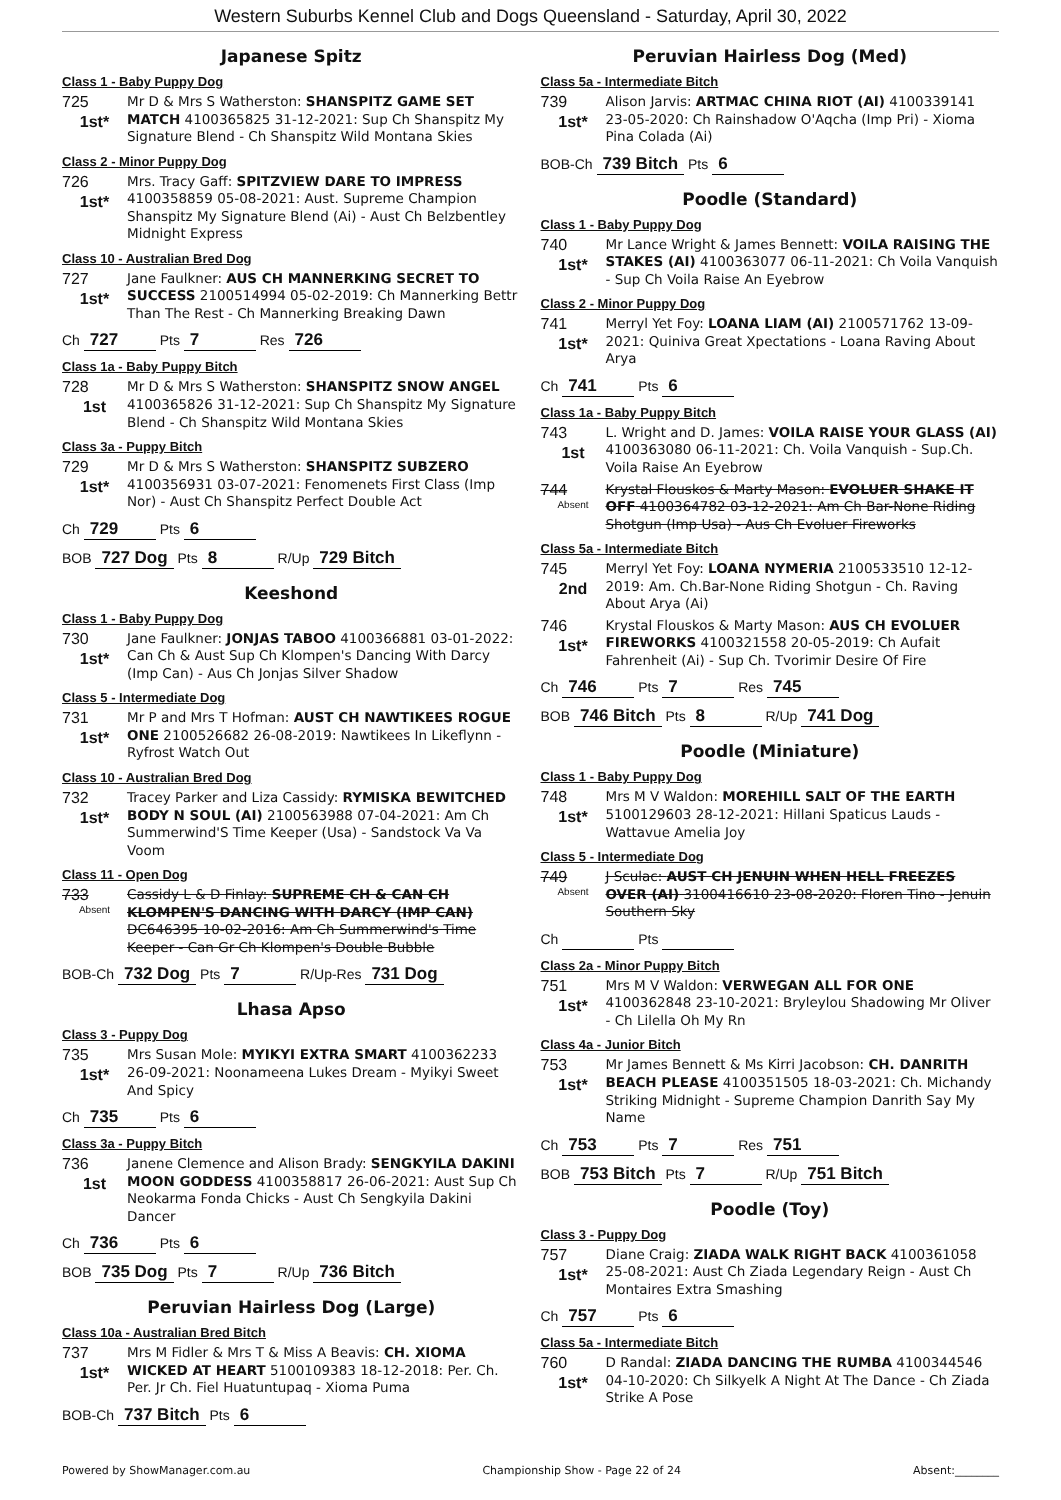Western Suburbs Kennel Club and Dogs Queensland - Saturday, April 30, 2022
Japanese Spitz
Class 1 - Baby Puppy Dog
725
1st*
Mr D & Mrs S Watherston: SHANSPITZ GAME SET MATCH 4100365825 31-12-2021: Sup Ch Shanspitz My Signature Blend - Ch Shanspitz Wild Montana Skies
Class 2 - Minor Puppy Dog
726
1st*
Mrs. Tracy Gaff: SPITZVIEW DARE TO IMPRESS 4100358859 05-08-2021: Aust. Supreme Champion Shanspitz My Signature Blend (Ai) - Aust Ch Belzbentley Midnight Express
Class 10 - Australian Bred Dog
727
1st*
Jane Faulkner: AUS CH MANNERKING SECRET TO SUCCESS 2100514994 05-02-2019: Ch Mannerking Bettr Than The Rest - Ch Mannerking Breaking Dawn
Ch 727 Pts 7 Res 726
Class 1a - Baby Puppy Bitch
728
1st
Mr D & Mrs S Watherston: SHANSPITZ SNOW ANGEL 4100365826 31-12-2021: Sup Ch Shanspitz My Signature Blend - Ch Shanspitz Wild Montana Skies
Class 3a - Puppy Bitch
729
1st*
Mr D & Mrs S Watherston: SHANSPITZ SUBZERO 4100356931 03-07-2021: Fenomenets First Class (Imp Nor) - Aust Ch Shanspitz Perfect Double Act
Ch 729 Pts 6
BOB 727 Dog Pts 8 R/Up 729 Bitch
Keeshond
Class 1 - Baby Puppy Dog
730
1st*
Jane Faulkner: JONJAS TABOO 4100366881 03-01-2022: Can Ch & Aust Sup Ch Klompen's Dancing With Darcy (Imp Can) - Aus Ch Jonjas Silver Shadow
Class 5 - Intermediate Dog
731
1st*
Mr P and Mrs T Hofman: AUST CH NAWTIKEES ROGUE ONE 2100526682 26-08-2019: Nawtikees In Likeflynn - Ryfrost Watch Out
Class 10 - Australian Bred Dog
732
1st*
Tracey Parker and Liza Cassidy: RYMISKA BEWITCHED BODY N SOUL (AI) 2100563988 07-04-2021: Am Ch Summerwind'S Time Keeper (Usa) - Sandstock Va Va Voom
Class 11 - Open Dog
733
Absent
Cassidy L & D Finlay: SUPREME CH & CAN CH KLOMPEN'S DANCING WITH DARCY (IMP CAN) DC646395 10-02-2016: Am Ch Summerwind's Time Keeper - Can Gr Ch Klompen's Double Bubble
BOB-Ch 732 Dog Pts 7 R/Up-Res 731 Dog
Lhasa Apso
Class 3 - Puppy Dog
735
1st*
Mrs Susan Mole: MYIKYI EXTRA SMART 4100362233 26-09-2021: Noonameena Lukes Dream - Myikyi Sweet And Spicy
Ch 735 Pts 6
Class 3a - Puppy Bitch
736
1st
Janene Clemence and Alison Brady: SENGKYILA DAKINI MOON GODDESS 4100358817 26-06-2021: Aust Sup Ch Neokarma Fonda Chicks - Aust Ch Sengkyila Dakini Dancer
Ch 736 Pts 6
BOB 735 Dog Pts 7 R/Up 736 Bitch
Peruvian Hairless Dog (Large)
Class 10a - Australian Bred Bitch
737
1st*
Mrs M Fidler & Mrs T & Miss A Beavis: CH. XIOMA WICKED AT HEART 5100109383 18-12-2018: Per. Ch. Per. Jr Ch. Fiel Huatuntupaq - Xioma Puma
BOB-Ch 737 Bitch Pts 6
Peruvian Hairless Dog (Med)
Class 5a - Intermediate Bitch
739
1st*
Alison Jarvis: ARTMAC CHINA RIOT (AI) 4100339141 23-05-2020: Ch Rainshadow O'Aqcha (Imp Pri) - Xioma Pina Colada (Ai)
BOB-Ch 739 Bitch Pts 6
Poodle (Standard)
Class 1 - Baby Puppy Dog
740
1st*
Mr Lance Wright & James Bennett: VOILA RAISING THE STAKES (AI) 4100363077 06-11-2021: Ch Voila Vanquish - Sup Ch Voila Raise An Eyebrow
Class 2 - Minor Puppy Dog
741
1st*
Merryl Yet Foy: LOANA LIAM (AI) 2100571762 13-09-2021: Quiniva Great Xpectations - Loana Raving About Arya
Ch 741 Pts 6
Class 1a - Baby Puppy Bitch
743
1st
L. Wright and D. James: VOILA RAISE YOUR GLASS (AI) 4100363080 06-11-2021: Ch. Voila Vanquish - Sup.Ch. Voila Raise An Eyebrow
744
Absent
Krystal Flouskos & Marty Mason: EVOLUER SHAKE IT OFF 4100364782 03-12-2021: Am Ch Bar-None Riding Shotgun (Imp Usa) - Aus Ch Evoluer Fireworks
Class 5a - Intermediate Bitch
745
2nd
Merryl Yet Foy: LOANA NYMERIA 2100533510 12-12-2019: Am. Ch.Bar-None Riding Shotgun - Ch. Raving About Arya (Ai)
746
1st*
Krystal Flouskos & Marty Mason: AUS CH EVOLUER FIREWORKS 4100321558 20-05-2019: Ch Aufait Fahrenheit (Ai) - Sup Ch. Tvorimir Desire Of Fire
Ch 746 Pts 7 Res 745
BOB 746 Bitch Pts 8 R/Up 741 Dog
Poodle (Miniature)
Class 1 - Baby Puppy Dog
748
1st*
Mrs M V Waldon: MOREHILL SALT OF THE EARTH 5100129603 28-12-2021: Hillani Spaticus Lauds - Wattavue Amelia Joy
Class 5 - Intermediate Dog
749
Absent
J Sculac: AUST CH JENUIN WHEN HELL FREEZES OVER (AI) 3100416610 23-08-2020: Floren Tino - Jenuin Southern Sky
Ch Pts
Class 2a - Minor Puppy Bitch
751
1st*
Mrs M V Waldon: VERWEGAN ALL FOR ONE 4100362848 23-10-2021: Bryleylou Shadowing Mr Oliver - Ch Lilella Oh My Rn
Class 4a - Junior Bitch
753
1st*
Mr James Bennett & Ms Kirri Jacobson: CH. DANRITH BEACH PLEASE 4100351505 18-03-2021: Ch. Michandy Striking Midnight - Supreme Champion Danrith Say My Name
Ch 753 Pts 7 Res 751
BOB 753 Bitch Pts 7 R/Up 751 Bitch
Poodle (Toy)
Class 3 - Puppy Dog
757
1st*
Diane Craig: ZIADA WALK RIGHT BACK 4100361058 25-08-2021: Aust Ch Ziada Legendary Reign - Aust Ch Montaires Extra Smashing
Ch 757 Pts 6
Class 5a - Intermediate Bitch
760
1st*
D Randal: ZIADA DANCING THE RUMBA 4100344546 04-10-2020: Ch Silkyelk A Night At The Dance - Ch Ziada Strike A Pose
Powered by ShowManager.com.au Championship Show - Page 22 of 24 Absent:________